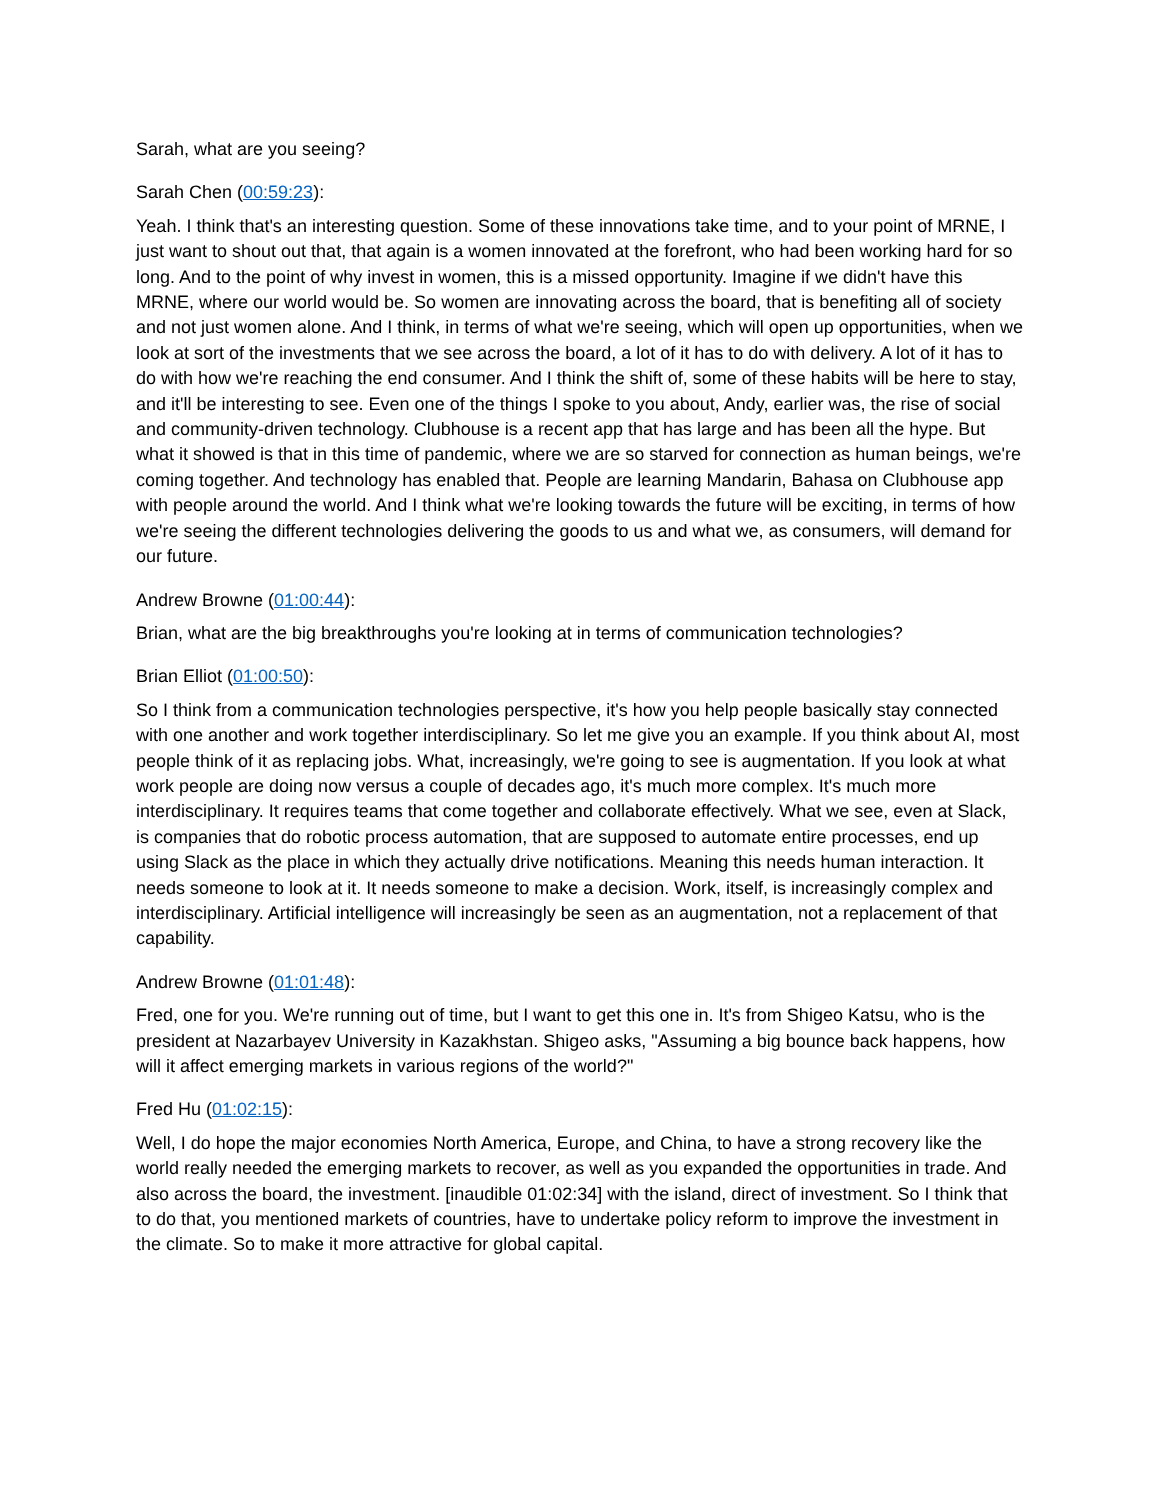Sarah, what are you seeing?
Sarah Chen (00:59:23):
Yeah. I think that's an interesting question. Some of these innovations take time, and to your point of MRNE, I just want to shout out that, that again is a women innovated at the forefront, who had been working hard for so long. And to the point of why invest in women, this is a missed opportunity. Imagine if we didn't have this MRNE, where our world would be. So women are innovating across the board, that is benefiting all of society and not just women alone. And I think, in terms of what we're seeing, which will open up opportunities, when we look at sort of the investments that we see across the board, a lot of it has to do with delivery. A lot of it has to do with how we're reaching the end consumer. And I think the shift of, some of these habits will be here to stay, and it'll be interesting to see. Even one of the things I spoke to you about, Andy, earlier was, the rise of social and community-driven technology. Clubhouse is a recent app that has large and has been all the hype. But what it showed is that in this time of pandemic, where we are so starved for connection as human beings, we're coming together. And technology has enabled that. People are learning Mandarin, Bahasa on Clubhouse app with people around the world. And I think what we're looking towards the future will be exciting, in terms of how we're seeing the different technologies delivering the goods to us and what we, as consumers, will demand for our future.
Andrew Browne (01:00:44):
Brian, what are the big breakthroughs you're looking at in terms of communication technologies?
Brian Elliot (01:00:50):
So I think from a communication technologies perspective, it's how you help people basically stay connected with one another and work together interdisciplinary. So let me give you an example. If you think about AI, most people think of it as replacing jobs. What, increasingly, we're going to see is augmentation. If you look at what work people are doing now versus a couple of decades ago, it's much more complex. It's much more interdisciplinary. It requires teams that come together and collaborate effectively. What we see, even at Slack, is companies that do robotic process automation, that are supposed to automate entire processes, end up using Slack as the place in which they actually drive notifications. Meaning this needs human interaction. It needs someone to look at it. It needs someone to make a decision. Work, itself, is increasingly complex and interdisciplinary. Artificial intelligence will increasingly be seen as an augmentation, not a replacement of that capability.
Andrew Browne (01:01:48):
Fred, one for you. We're running out of time, but I want to get this one in. It's from Shigeo Katsu, who is the president at Nazarbayev University in Kazakhstan. Shigeo asks, "Assuming a big bounce back happens, how will it affect emerging markets in various regions of the world?"
Fred Hu (01:02:15):
Well, I do hope the major economies North America, Europe, and China, to have a strong recovery like the world really needed the emerging markets to recover, as well as you expanded the opportunities in trade. And also across the board, the investment. [inaudible 01:02:34] with the island, direct of investment. So I think that to do that, you mentioned markets of countries, have to undertake policy reform to improve the investment in the climate. So to make it more attractive for global capital.